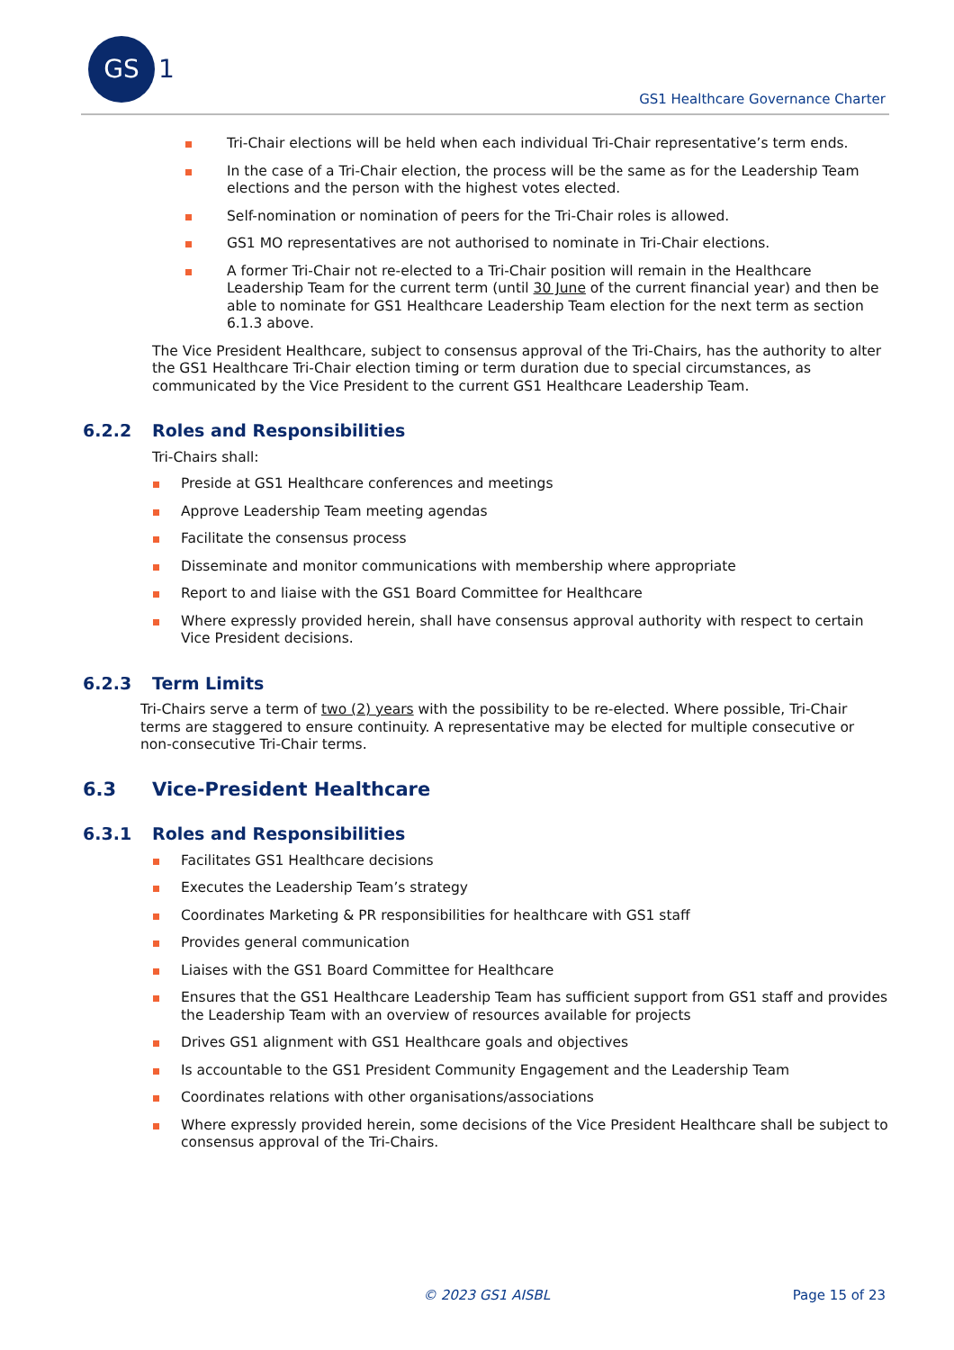GS 1
GS1 Healthcare Governance Charter
Tri-Chair elections will be held when each individual Tri-Chair representative’s term ends.
In the case of a Tri-Chair election, the process will be the same as for the Leadership Team elections and the person with the highest votes elected.
Self-nomination or nomination of peers for the Tri-Chair roles is allowed.
GS1 MO representatives are not authorised to nominate in Tri-Chair elections.
A former Tri-Chair not re-elected to a Tri-Chair position will remain in the Healthcare Leadership Team for the current term (until 30 June of the current financial year) and then be able to nominate for GS1 Healthcare Leadership Team election for the next term as section 6.1.3 above.
The Vice President Healthcare, subject to consensus approval of the Tri-Chairs, has the authority to alter the GS1 Healthcare Tri-Chair election timing or term duration due to special circumstances, as communicated by the Vice President to the current GS1 Healthcare Leadership Team.
6.2.2 Roles and Responsibilities
Tri-Chairs shall:
Preside at GS1 Healthcare conferences and meetings
Approve Leadership Team meeting agendas
Facilitate the consensus process
Disseminate and monitor communications with membership where appropriate
Report to and liaise with the GS1 Board Committee for Healthcare
Where expressly provided herein, shall have consensus approval authority with respect to certain Vice President decisions.
6.2.3 Term Limits
Tri-Chairs serve a term of two (2) years with the possibility to be re-elected. Where possible, Tri-Chair terms are staggered to ensure continuity. A representative may be elected for multiple consecutive or non-consecutive Tri-Chair terms.
6.3 Vice-President Healthcare
6.3.1 Roles and Responsibilities
Facilitates GS1 Healthcare decisions
Executes the Leadership Team’s strategy
Coordinates Marketing & PR responsibilities for healthcare with GS1 staff
Provides general communication
Liaises with the GS1 Board Committee for Healthcare
Ensures that the GS1 Healthcare Leadership Team has sufficient support from GS1 staff and provides the Leadership Team with an overview of resources available for projects
Drives GS1 alignment with GS1 Healthcare goals and objectives
Is accountable to the GS1 President Community Engagement and the Leadership Team
Coordinates relations with other organisations/associations
Where expressly provided herein, some decisions of the Vice President Healthcare shall be subject to consensus approval of the Tri-Chairs.
© 2023 GS1 AISBL Page 15 of 23